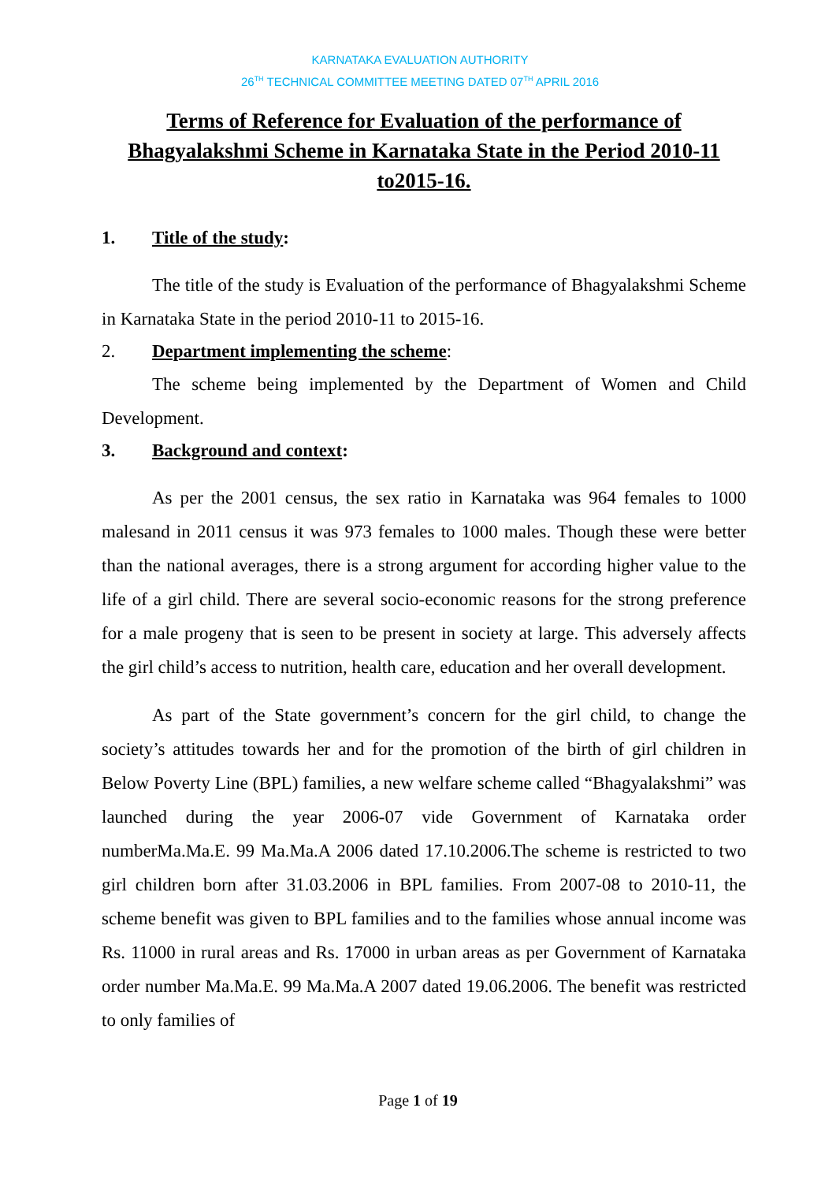KARNATAKA EVALUATION AUTHORITY
26<sup>TH</sup> TECHNICAL COMMITTEE MEETING DATED 07<sup>TH</sup> APRIL 2016
Terms of Reference for Evaluation of the performance of Bhagyalakshmi Scheme in Karnataka State in the Period 2010-11 to2015-16.
1. Title of the study:
The title of the study is Evaluation of the performance of Bhagyalakshmi Scheme in Karnataka State in the period 2010-11 to 2015-16.
2. Department implementing the scheme:
The scheme being implemented by the Department of Women and Child Development.
3. Background and context:
As per the 2001 census, the sex ratio in Karnataka was 964 females to 1000 malesand in 2011 census it was 973 females to 1000 males. Though these were better than the national averages, there is a strong argument for according higher value to the life of a girl child. There are several socio-economic reasons for the strong preference for a male progeny that is seen to be present in society at large. This adversely affects the girl child’s access to nutrition, health care, education and her overall development.
As part of the State government’s concern for the girl child, to change the society’s attitudes towards her and for the promotion of the birth of girl children in Below Poverty Line (BPL) families, a new welfare scheme called “Bhagyalakshmi” was launched during the year 2006-07 vide Government of Karnataka order numberMa.Ma.E. 99 Ma.Ma.A 2006 dated 17.10.2006.The scheme is restricted to two girl children born after 31.03.2006 in BPL families. From 2007-08 to 2010-11, the scheme benefit was given to BPL families and to the families whose annual income was Rs. 11000 in rural areas and Rs. 17000 in urban areas as per Government of Karnataka order number Ma.Ma.E. 99 Ma.Ma.A 2007 dated 19.06.2006. The benefit was restricted to only families of
Page 1 of 19